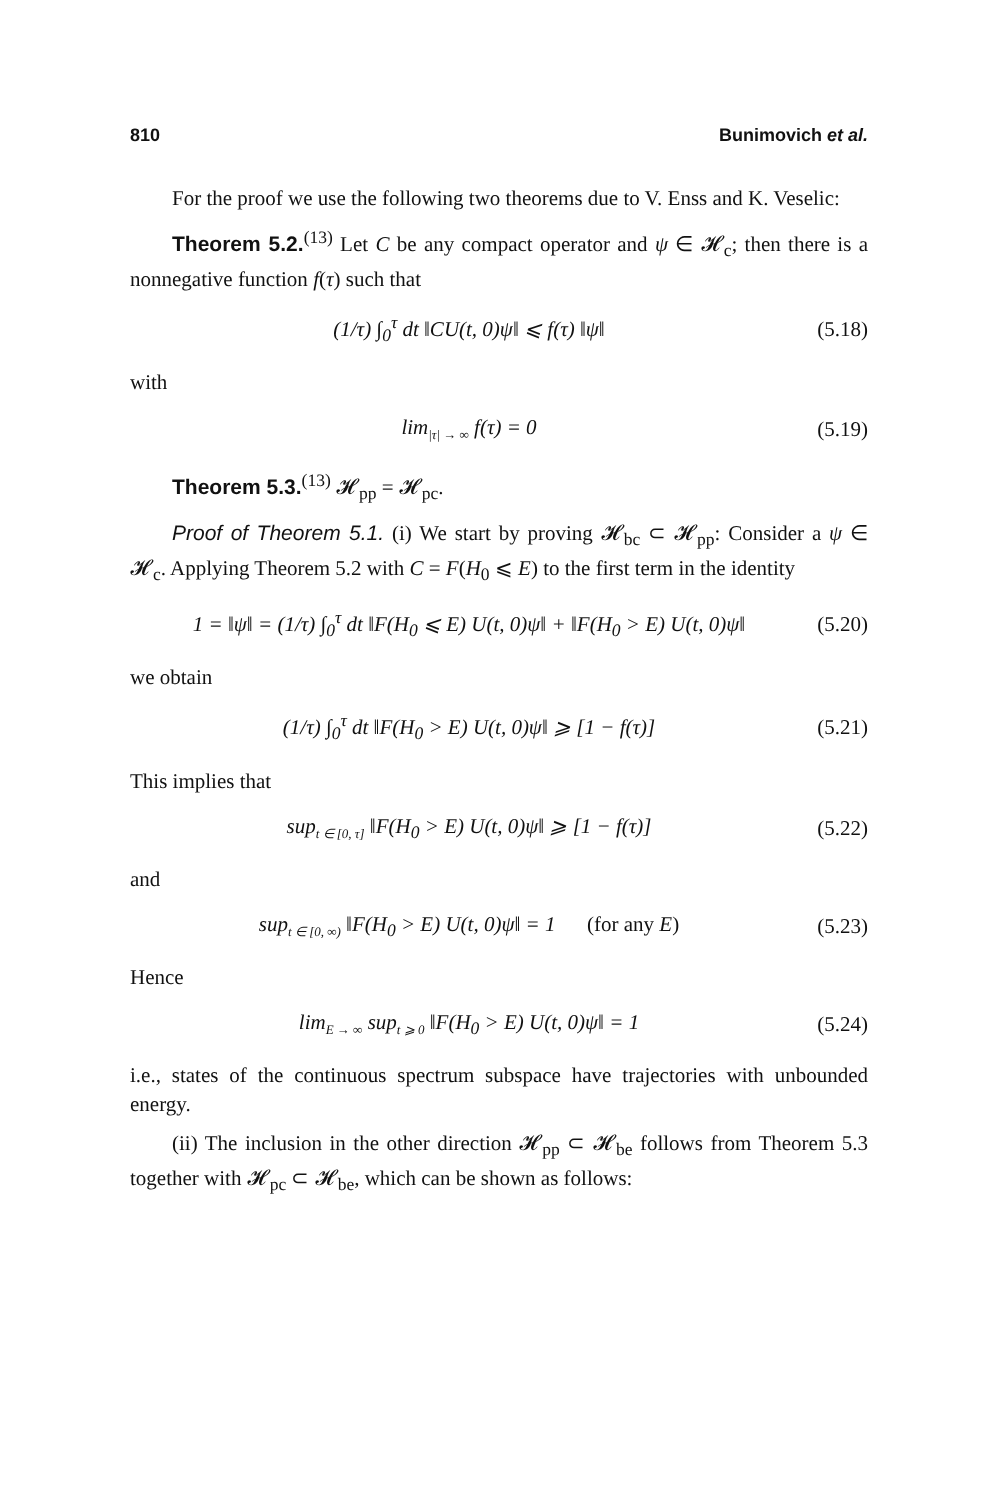810 Bunimovich et al.
For the proof we use the following two theorems due to V. Enss and K. Veselic:
Theorem 5.2.<sup>(13)</sup> Let C be any compact operator and ψ ∈ 𝓗<sub>c</sub>; then there is a nonnegative function f(τ) such that
(1/τ) ∫<sub>0</sub><sup>τ</sup> dt ‖CU(t, 0)ψ‖ ⩽ f(τ) ‖ψ‖
(5.18)
with
lim<sub>|τ| → ∞</sub> f(τ) = 0
(5.19)
Theorem 5.3.<sup>(13)</sup> 𝓗<sub>pp</sub> = 𝓗<sub>pc</sub>.
Proof of Theorem 5.1. (i) We start by proving 𝓗<sub>bc</sub> ⊂ 𝓗<sub>pp</sub>: Consider a ψ ∈ 𝓗<sub>c</sub>. Applying Theorem 5.2 with C = F(H<sub>0</sub> ⩽ E) to the first term in the identity
1 = ‖ψ‖ = (1/τ) ∫<sub>0</sub><sup>τ</sup> dt ‖F(H<sub>0</sub> ⩽ E) U(t, 0)ψ‖ + ‖F(H<sub>0</sub> > E) U(t, 0)ψ‖
(5.20)
we obtain
(1/τ) ∫<sub>0</sub><sup>τ</sup> dt ‖F(H<sub>0</sub> > E) U(t, 0)ψ‖ ⩾ [1 − f(τ)]
(5.21)
This implies that
sup<sub>t ∈ [0, τ]</sub> ‖F(H<sub>0</sub> > E) U(t, 0)ψ‖ ⩾ [1 − f(τ)]
(5.22)
and
sup<sub>t ∈ [0, ∞)</sub> ‖F(H<sub>0</sub> > E) U(t, 0)ψ‖ = 1 (for any E)
(5.23)
Hence
lim<sub>E → ∞</sub> sup<sub>t ⩾ 0</sub> ‖F(H<sub>0</sub> > E) U(t, 0)ψ‖ = 1
(5.24)
i.e., states of the continuous spectrum subspace have trajectories with unbounded energy.
(ii) The inclusion in the other direction 𝓗<sub>pp</sub> ⊂ 𝓗<sub>be</sub> follows from Theorem 5.3 together with 𝓗<sub>pc</sub> ⊂ 𝓗<sub>be</sub>, which can be shown as follows: